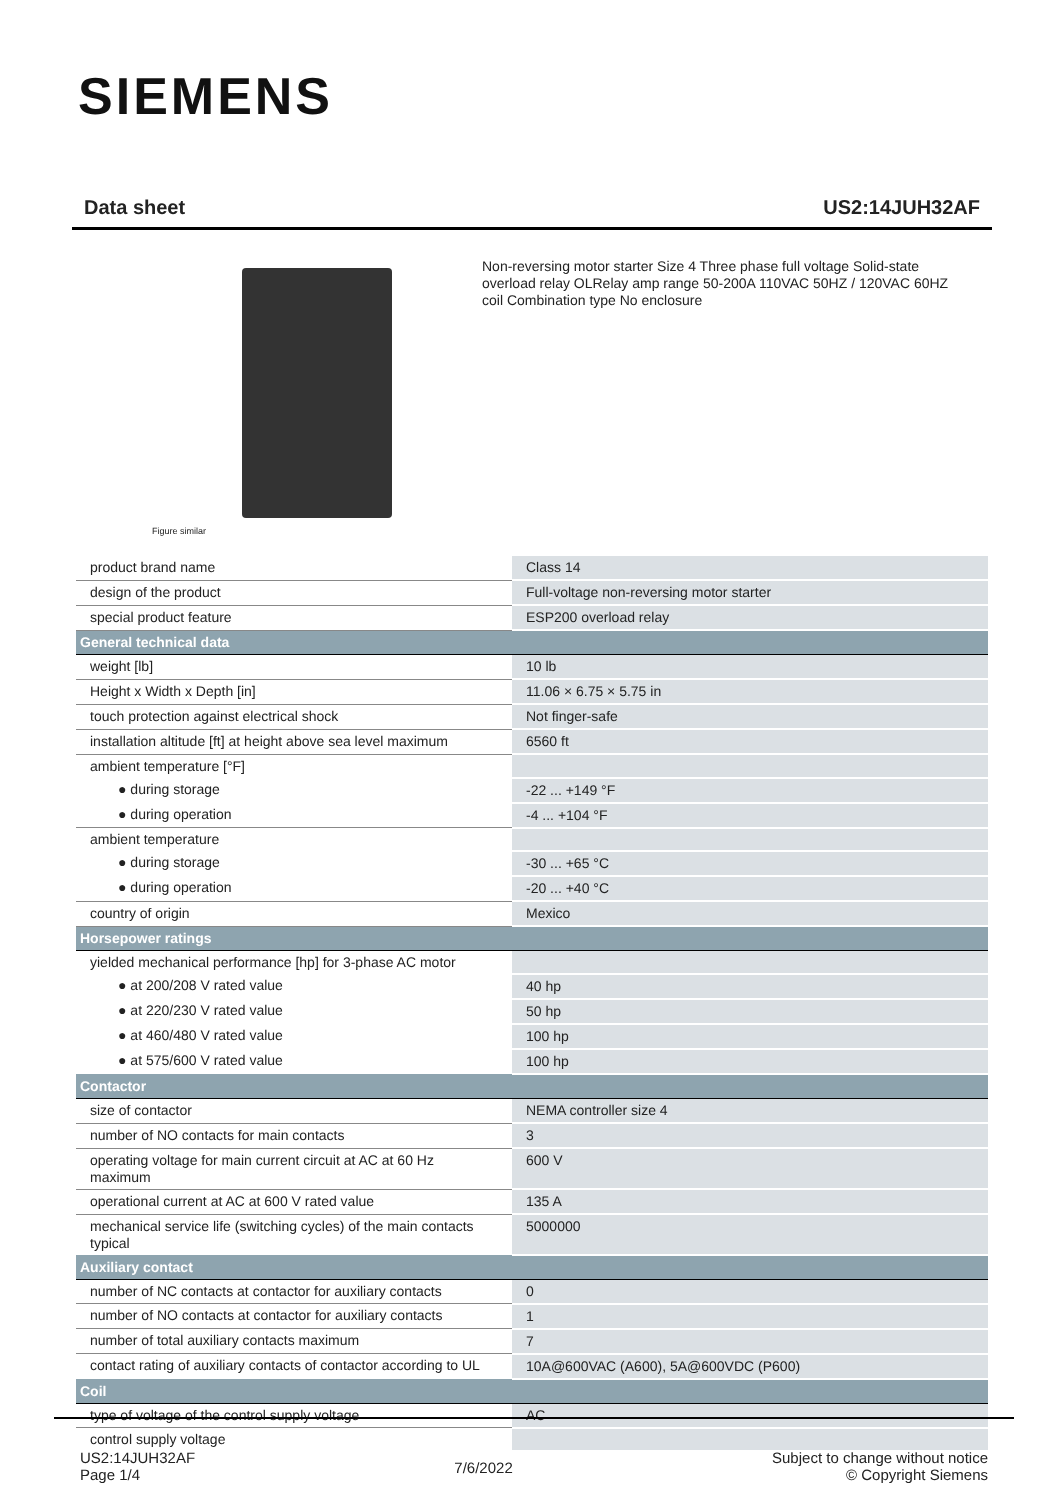SIEMENS
Data sheet US2:14JUH32AF
Figure similar
Non-reversing motor starter Size 4 Three phase full voltage Solid-state overload relay OLRelay amp range 50-200A 110VAC 50HZ / 120VAC 60HZ coil Combination type No enclosure
| product brand name | Class 14 |
| design of the product | Full-voltage non-reversing motor starter |
| special product feature | ESP200 overload relay |
| General technical data | |
| weight [lb] | 10 lb |
| Height x Width x Depth [in] | 11.06 × 6.75 × 5.75 in |
| touch protection against electrical shock | Not finger-safe |
| installation altitude [ft] at height above sea level maximum | 6560 ft |
| ambient temperature [°F] | |
| ● during storage | -22 ... +149 °F |
| ● during operation | -4 ... +104 °F |
| ambient temperature | |
| ● during storage | -30 ... +65 °C |
| ● during operation | -20 ... +40 °C |
| country of origin | Mexico |
| Horsepower ratings | |
| yielded mechanical performance [hp] for 3-phase AC motor | |
| ● at 200/208 V rated value | 40 hp |
| ● at 220/230 V rated value | 50 hp |
| ● at 460/480 V rated value | 100 hp |
| ● at 575/600 V rated value | 100 hp |
| Contactor | |
| size of contactor | NEMA controller size 4 |
| number of NO contacts for main contacts | 3 |
| operating voltage for main current circuit at AC at 60 Hz maximum | 600 V |
| operational current at AC at 600 V rated value | 135 A |
| mechanical service life (switching cycles) of the main contacts typical | 5000000 |
| Auxiliary contact | |
| number of NC contacts at contactor for auxiliary contacts | 0 |
| number of NO contacts at contactor for auxiliary contacts | 1 |
| number of total auxiliary contacts maximum | 7 |
| contact rating of auxiliary contacts of contactor according to UL | 10A@600VAC (A600), 5A@600VDC (P600) |
| Coil | |
| type of voltage of the control supply voltage | AC |
| control supply voltage | |
US2:14JUH32AF
Page 1/4
7/6/2022
Subject to change without notice
© Copyright Siemens